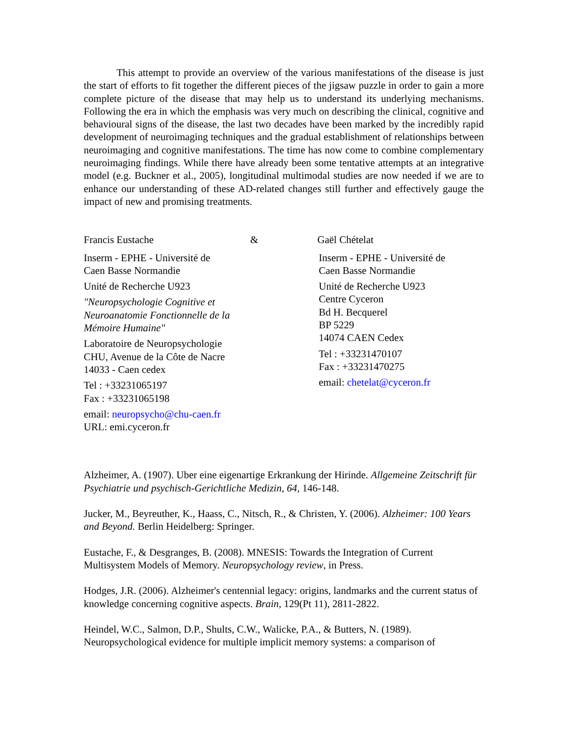This attempt to provide an overview of the various manifestations of the disease is just the start of efforts to fit together the different pieces of the jigsaw puzzle in order to gain a more complete picture of the disease that may help us to understand its underlying mechanisms. Following the era in which the emphasis was very much on describing the clinical, cognitive and behavioural signs of the disease, the last two decades have been marked by the incredibly rapid development of neuroimaging techniques and the gradual establishment of relationships between neuroimaging and cognitive manifestations. The time has now come to combine complementary neuroimaging findings. While there have already been some tentative attempts at an integrative model (e.g. Buckner et al., 2005), longitudinal multimodal studies are now needed if we are to enhance our understanding of these AD-related changes still further and effectively gauge the impact of new and promising treatments.
Francis Eustache & Gaël Chételat
Inserm - EPHE - Université de
Caen Basse Normandie
Unité de Recherche U923
"Neuropsychologie Cognitive et
Neuroanatomie Fonctionnelle de la
Mémoire Humaine"
Laboratoire de Neuropsychologie
CHU, Avenue de la Côte de Nacre
14033 - Caen cedex
Tel : +33231065197
Fax : +33231065198
email: neuropsycho@chu-caen.fr
URL: emi.cyceron.fr
Inserm - EPHE - Université de
Caen Basse Normandie
Unité de Recherche U923
Centre Cyceron
Bd H. Becquerel
BP 5229
14074 CAEN Cedex
Tel : +33231470107
Fax : +33231470275
email: chetelat@cyceron.fr
Alzheimer, A. (1907). Uber eine eigenartige Erkrankung der Hirinde. Allgemeine Zeitschrift für Psychiatrie und psychisch-Gerichtliche Medizin, 64, 146-148.
Jucker, M., Beyreuther, K., Haass, C., Nitsch, R., & Christen, Y. (2006). Alzheimer: 100 Years and Beyond. Berlin Heidelberg: Springer.
Eustache, F., & Desgranges, B. (2008). MNESIS: Towards the Integration of Current Multisystem Models of Memory. Neuropsychology review, in Press.
Hodges, J.R. (2006). Alzheimer's centennial legacy: origins, landmarks and the current status of knowledge concerning cognitive aspects. Brain, 129(Pt 11), 2811-2822.
Heindel, W.C., Salmon, D.P., Shults, C.W., Walicke, P.A., & Butters, N. (1989). Neuropsychological evidence for multiple implicit memory systems: a comparison of